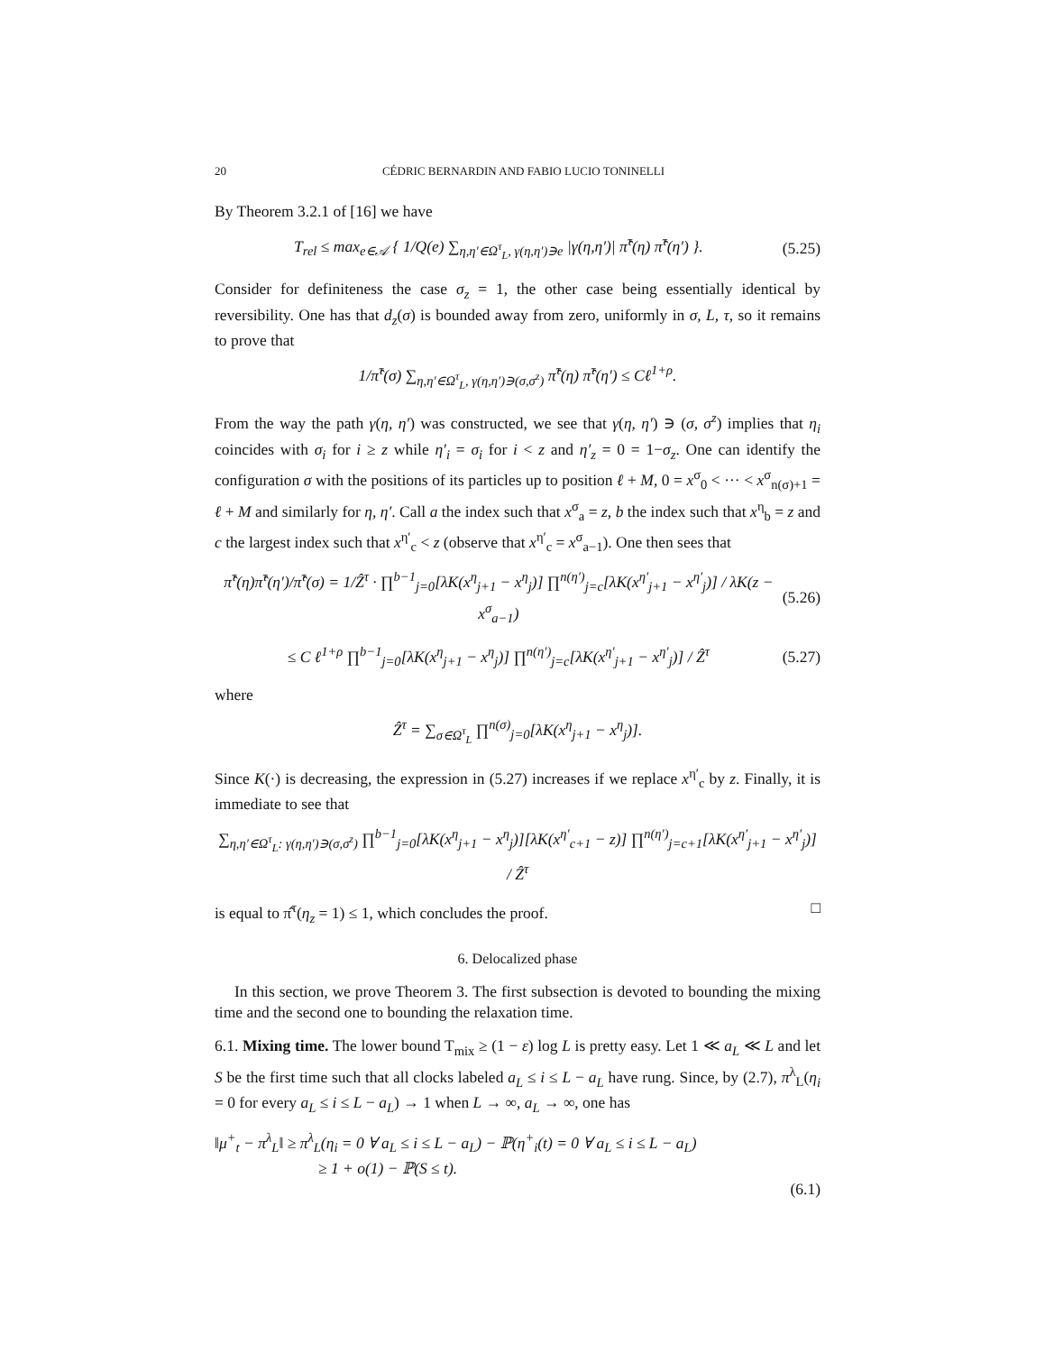20 CÉDRIC BERNARDIN AND FABIO LUCIO TONINELLI
By Theorem 3.2.1 of [16] we have
T<sub>rel</sub> ≤ max<sub>e∈𝒜</sub> { 1/Q(e) ∑<sub>η,η′∈Ω<sup>τ</sup><sub>L</sub>, γ(η,η′)∋e</sub> |γ(η,η′)| π̂<sup>τ</sup>(η) π̂<sup>τ</sup>(η′) }. (5.25)
Consider for definiteness the case σ<sub>z</sub> = 1, the other case being essentially identical by reversibility. One has that d<sub>z</sub>(σ) is bounded away from zero, uniformly in σ, L, τ, so it remains to prove that
1/π̂<sup>τ</sup>(σ) ∑<sub>η,η′∈Ω<sup>τ</sup><sub>L</sub>, γ(η,η′)∋(σ,σ<sup>z</sup>)</sub> π̂<sup>τ</sup>(η) π̂<sup>τ</sup>(η′) ≤ Cℓ<sup>1+ρ</sup>.
From the way the path γ(η, η′) was constructed, we see that γ(η, η′) ∋ (σ, σ<sup>z</sup>) implies that η<sub>i</sub> coincides with σ<sub>i</sub> for i ≥ z while η′<sub>i</sub> = σ<sub>i</sub> for i < z and η′<sub>z</sub> = 0 = 1−σ<sub>z</sub>. One can identify the configuration σ with the positions of its particles up to position ℓ + M, 0 = x<sup>σ</sup><sub>0</sub> < ··· < x<sup>σ</sup><sub>n(σ)+1</sub> = ℓ + M and similarly for η, η′. Call a the index such that x<sup>σ</sup><sub>a</sub> = z, b the index such that x<sup>η</sup><sub>b</sub> = z and c the largest index such that x<sup>η′</sup><sub>c</sub> < z (observe that x<sup>η′</sup><sub>c</sub> = x<sup>σ</sup><sub>a−1</sub>). One then sees that
π̂<sup>τ</sup>(η)π̂<sup>τ</sup>(η′)/π̂<sup>τ</sup>(σ) = 1/Ẑ<sup>τ</sup> · ∏<sup>b−1</sup><sub>j=0</sub>[λK(x<sup>η</sup><sub>j+1</sub> − x<sup>η</sup><sub>j</sub>)] ∏<sup>n(η′)</sup><sub>j=c</sub>[λK(x<sup>η′</sup><sub>j+1</sub> − x<sup>η′</sup><sub>j</sub>)] / λK(z − x<sup>σ</sup><sub>a−1</sub>) (5.26)
≤ C ℓ<sup>1+ρ</sup> ∏<sup>b−1</sup><sub>j=0</sub>[λK(x<sup>η</sup><sub>j+1</sub> − x<sup>η</sup><sub>j</sub>)] ∏<sup>n(η′)</sup><sub>j=c</sub>[λK(x<sup>η′</sup><sub>j+1</sub> − x<sup>η′</sup><sub>j</sub>)] / Ẑ<sup>τ</sup> (5.27)
where
Ẑ<sup>τ</sup> = ∑<sub>σ∈Ω<sup>τ</sup><sub>L</sub></sub> ∏<sup>n(σ)</sup><sub>j=0</sub>[λK(x<sup>η</sup><sub>j+1</sub> − x<sup>η</sup><sub>j</sub>)].
Since K(·) is decreasing, the expression in (5.27) increases if we replace x<sup>η′</sup><sub>c</sub> by z. Finally, it is immediate to see that
∑<sub>η,η′∈Ω<sup>τ</sup><sub>L</sub>: γ(η,η′)∋(σ,σ<sup>z</sup>)</sub> ∏<sup>b−1</sup><sub>j=0</sub>[λK(x<sup>η</sup><sub>j+1</sub> − x<sup>η</sup><sub>j</sub>)][λK(x<sup>η′</sup><sub>c+1</sub> − z)] ∏<sup>n(η′)</sup><sub>j=c+1</sub>[λK(x<sup>η′</sup><sub>j+1</sub> − x<sup>η′</sup><sub>j</sub>)] / Ẑ<sup>τ</sup>
is equal to π̂<sup>τ</sup>(η<sub>z</sub> = 1) ≤ 1, which concludes the proof. □
6. Delocalized phase
In this section, we prove Theorem 3. The first subsection is devoted to bounding the mixing time and the second one to bounding the relaxation time.
6.1. Mixing time. The lower bound T<sub>mix</sub> ≥ (1 − ε) log L is pretty easy. Let 1 ≪ a<sub>L</sub> ≪ L and let S be the first time such that all clocks labeled a<sub>L</sub> ≤ i ≤ L − a<sub>L</sub> have rung. Since, by (2.7), π<sup>λ</sup><sub>L</sub>(η<sub>i</sub> = 0 for every a<sub>L</sub> ≤ i ≤ L − a<sub>L</sub>) → 1 when L → ∞, a<sub>L</sub> → ∞, one has
‖μ<sup>+</sup><sub>t</sub> − π<sup>λ</sup><sub>L</sub>‖ ≥ π<sup>λ</sup><sub>L</sub>(η<sub>i</sub> = 0 ∀ a<sub>L</sub> ≤ i ≤ L − a<sub>L</sub>) − ℙ(η<sup>+</sup><sub>i</sub>(t) = 0 ∀ a<sub>L</sub> ≤ i ≤ L − a<sub>L</sub>)
≥ 1 + o(1) − ℙ(S ≤ t).
(6.1)